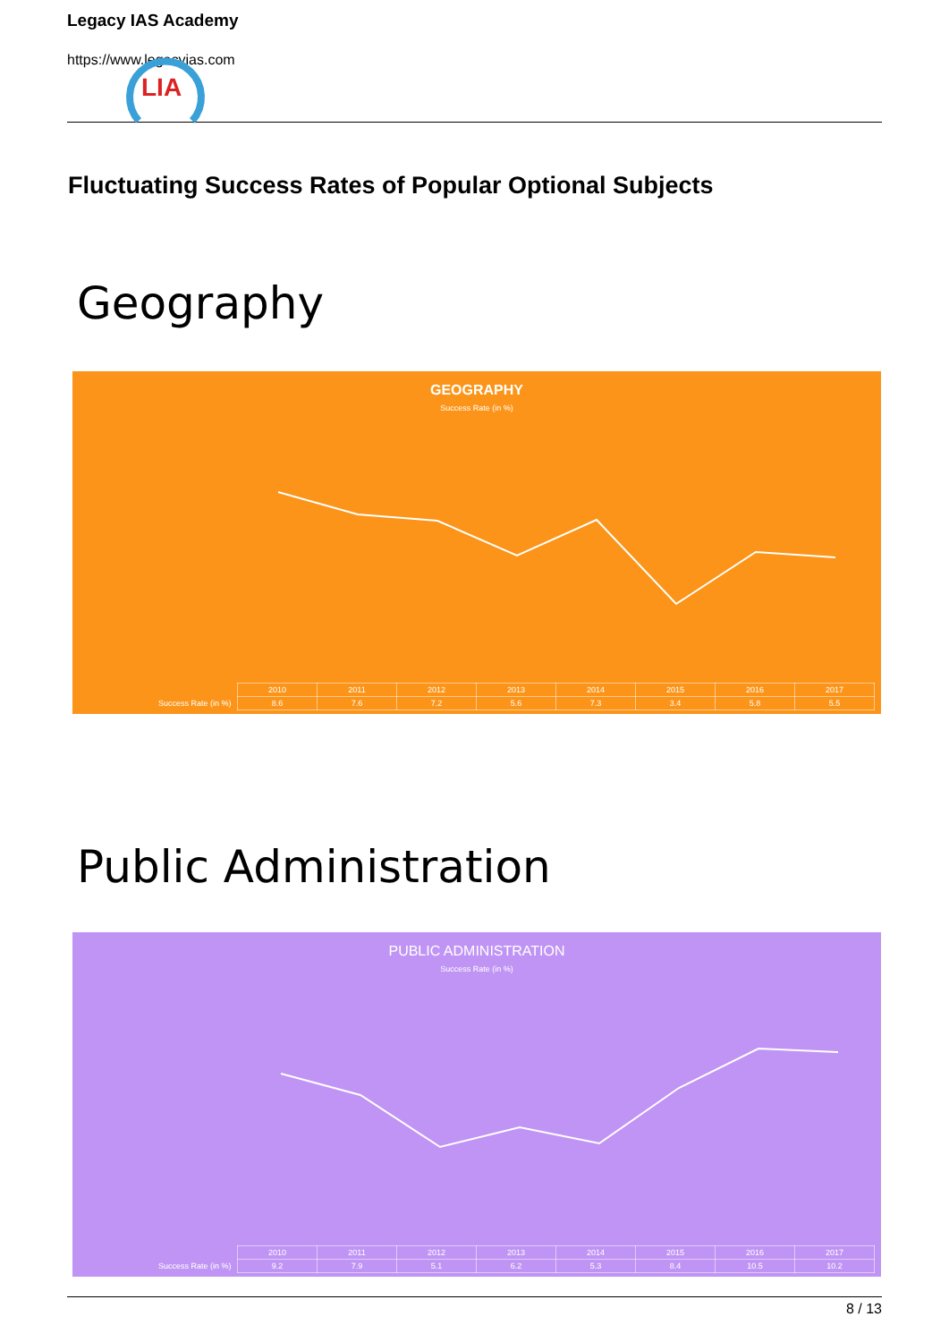Legacy IAS Academy
https://www.legacyias.com
LIA
Fluctuating Success Rates of Popular Optional Subjects
Geography
GEOGRAPHY
Success Rate (in %)
| | 2010 | 2011 | 2012 | 2013 | 2014 | 2015 | 2016 | 2017 |
| --- | --- | --- | --- | --- | --- | --- | --- | --- |
| Success Rate (in %) | 8.6 | 7.6 | 7.2 | 5.6 | 7.3 | 3.4 | 5.8 | 5.5 |
Public Administration
PUBLIC ADMINISTRATION
Success Rate (in %)
| | 2010 | 2011 | 2012 | 2013 | 2014 | 2015 | 2016 | 2017 |
| --- | --- | --- | --- | --- | --- | --- | --- | --- |
| Success Rate (in %) | 9.2 | 7.9 | 5.1 | 6.2 | 5.3 | 8.4 | 10.5 | 10.2 |
8 / 13